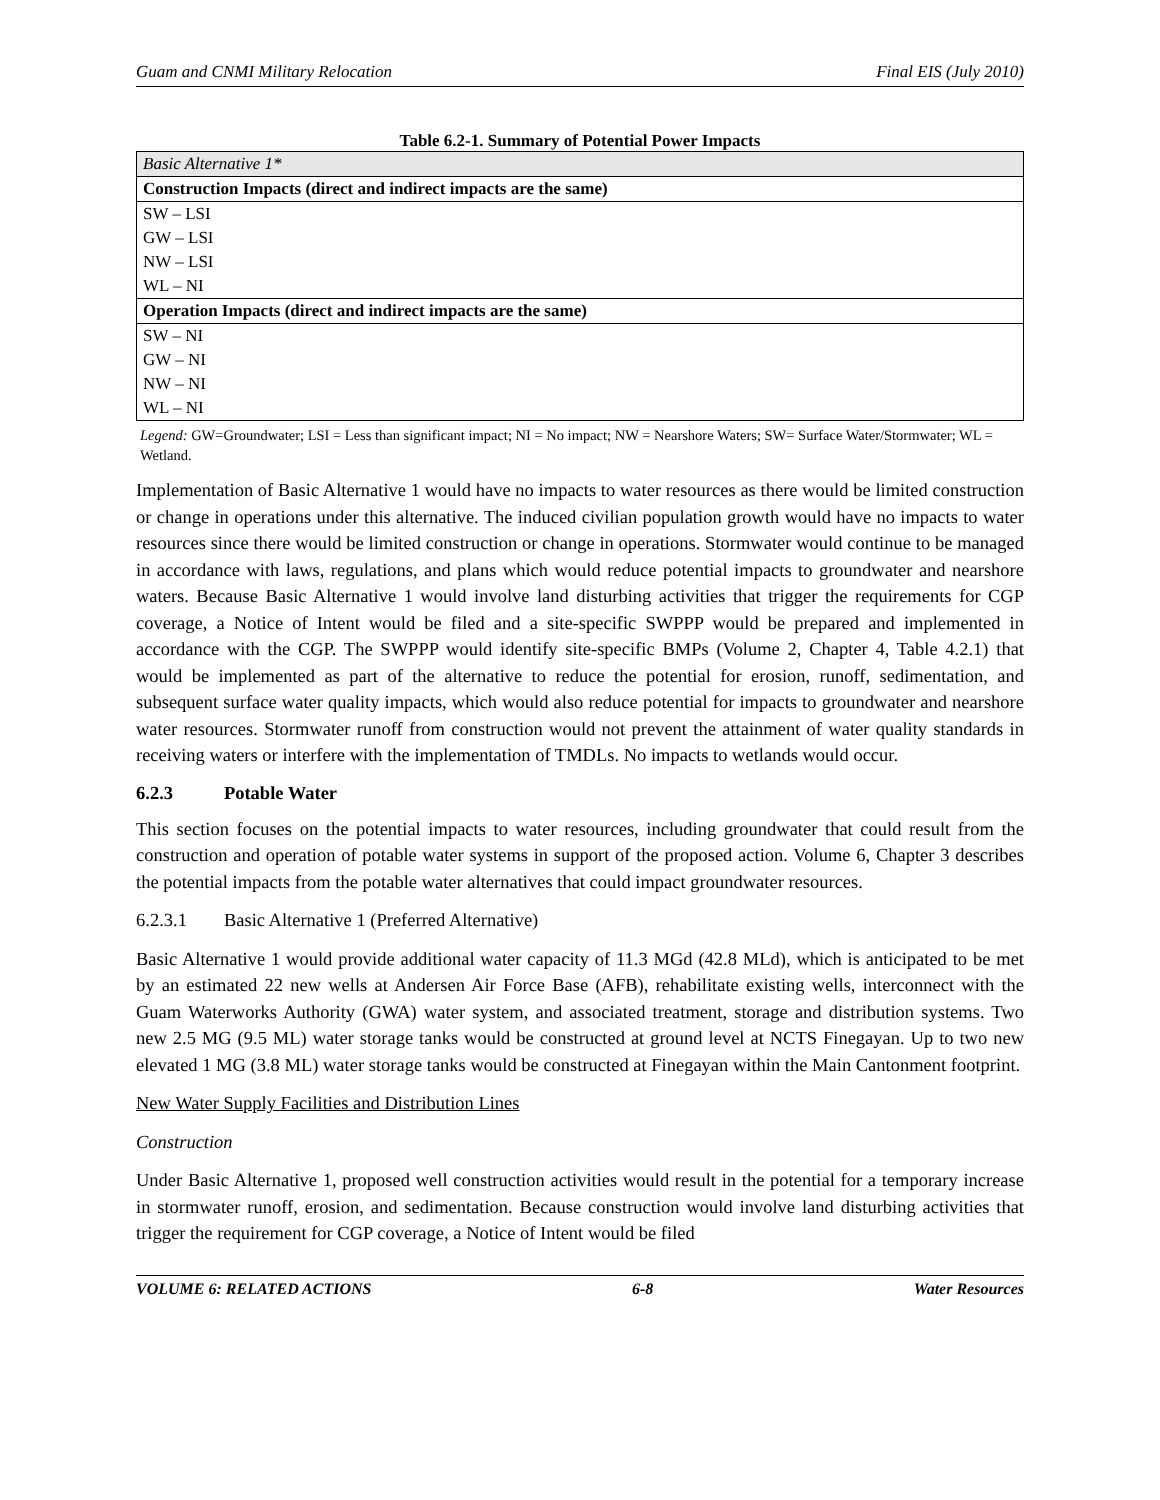Guam and CNMI Military Relocation Final EIS (July 2010)
Table 6.2-1. Summary of Potential Power Impacts
| Basic Alternative 1* |
| Construction Impacts (direct and indirect impacts are the same) |
| SW – LSI |
| GW – LSI |
| NW – LSI |
| WL – NI |
| Operation Impacts (direct and indirect impacts are the same) |
| SW – NI |
| GW – NI |
| NW – NI |
| WL – NI |
Legend: GW=Groundwater; LSI = Less than significant impact; NI = No impact; NW = Nearshore Waters; SW= Surface Water/Stormwater; WL = Wetland.
Implementation of Basic Alternative 1 would have no impacts to water resources as there would be limited construction or change in operations under this alternative. The induced civilian population growth would have no impacts to water resources since there would be limited construction or change in operations. Stormwater would continue to be managed in accordance with laws, regulations, and plans which would reduce potential impacts to groundwater and nearshore waters. Because Basic Alternative 1 would involve land disturbing activities that trigger the requirements for CGP coverage, a Notice of Intent would be filed and a site-specific SWPPP would be prepared and implemented in accordance with the CGP. The SWPPP would identify site-specific BMPs (Volume 2, Chapter 4, Table 4.2.1) that would be implemented as part of the alternative to reduce the potential for erosion, runoff, sedimentation, and subsequent surface water quality impacts, which would also reduce potential for impacts to groundwater and nearshore water resources. Stormwater runoff from construction would not prevent the attainment of water quality standards in receiving waters or interfere with the implementation of TMDLs. No impacts to wetlands would occur.
6.2.3 Potable Water
This section focuses on the potential impacts to water resources, including groundwater that could result from the construction and operation of potable water systems in support of the proposed action. Volume 6, Chapter 3 describes the potential impacts from the potable water alternatives that could impact groundwater resources.
6.2.3.1 Basic Alternative 1 (Preferred Alternative)
Basic Alternative 1 would provide additional water capacity of 11.3 MGd (42.8 MLd), which is anticipated to be met by an estimated 22 new wells at Andersen Air Force Base (AFB), rehabilitate existing wells, interconnect with the Guam Waterworks Authority (GWA) water system, and associated treatment, storage and distribution systems. Two new 2.5 MG (9.5 ML) water storage tanks would be constructed at ground level at NCTS Finegayan. Up to two new elevated 1 MG (3.8 ML) water storage tanks would be constructed at Finegayan within the Main Cantonment footprint.
New Water Supply Facilities and Distribution Lines
Construction
Under Basic Alternative 1, proposed well construction activities would result in the potential for a temporary increase in stormwater runoff, erosion, and sedimentation. Because construction would involve land disturbing activities that trigger the requirement for CGP coverage, a Notice of Intent would be filed
VOLUME 6: RELATED ACTIONS 6-8 Water Resources